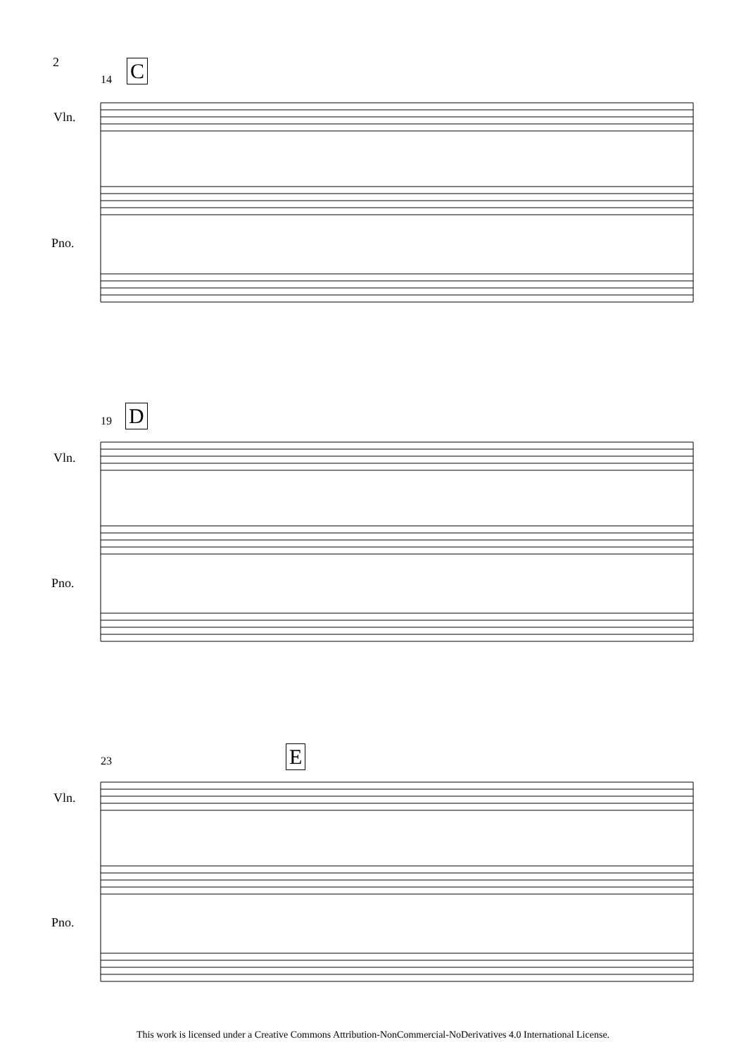2
14 C
Vln.
Pno.
19 D
Vln.
Pno.
23 E
Vln.
Pno.
This work is licensed under a Creative Commons Attribution-NonCommercial-NoDerivatives 4.0 International License.